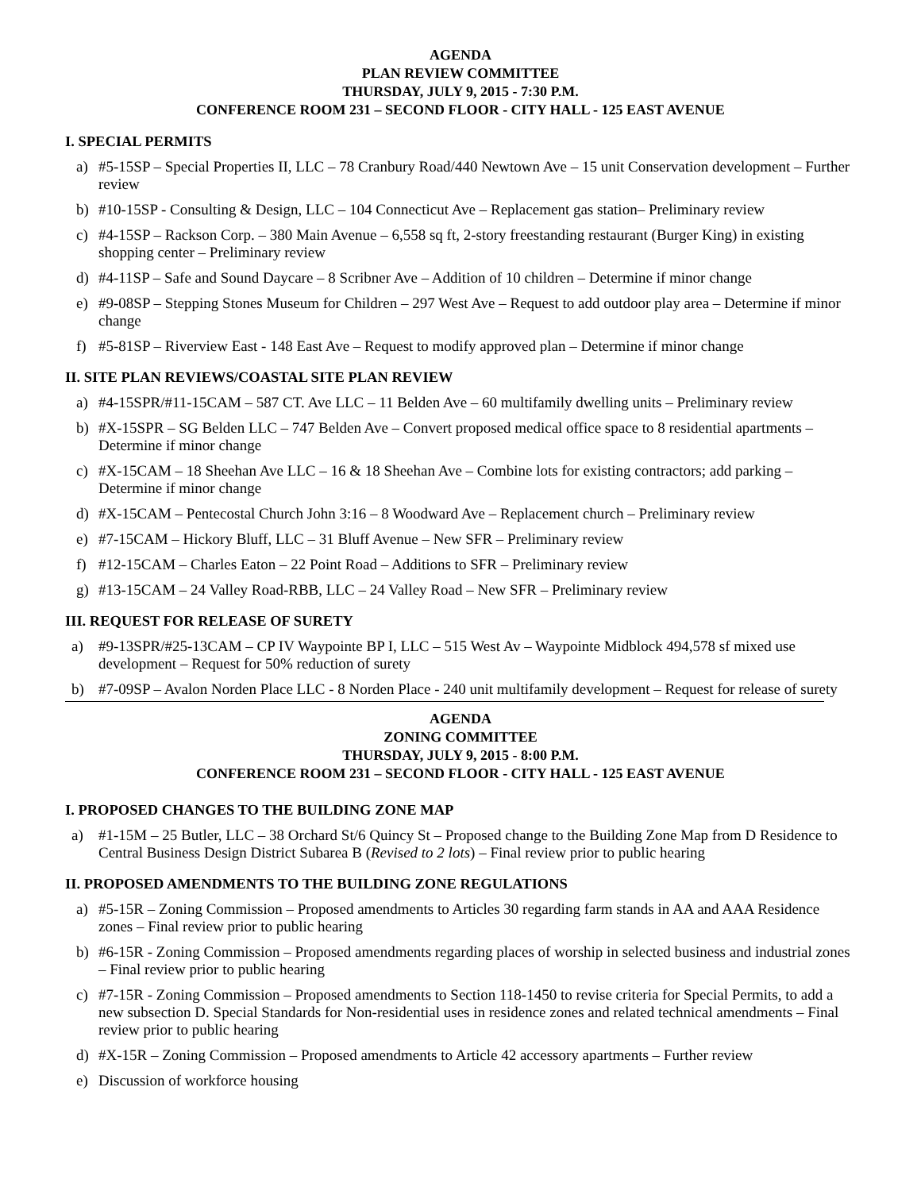AGENDA
PLAN REVIEW COMMITTEE
THURSDAY, JULY 9, 2015 - 7:30 P.M.
CONFERENCE ROOM 231 – SECOND FLOOR - CITY HALL - 125 EAST AVENUE
I. SPECIAL PERMITS
a) #5-15SP – Special Properties II, LLC – 78 Cranbury Road/440 Newtown Ave – 15 unit Conservation development – Further review
b) #10-15SP - Consulting & Design, LLC – 104 Connecticut Ave – Replacement gas station– Preliminary review
c) #4-15SP – Rackson Corp. – 380 Main Avenue – 6,558 sq ft, 2-story freestanding restaurant (Burger King) in existing shopping center – Preliminary review
d) #4-11SP – Safe and Sound Daycare – 8 Scribner Ave – Addition of 10 children – Determine if minor change
e) #9-08SP – Stepping Stones Museum for Children – 297 West Ave – Request to add outdoor play area – Determine if minor change
f) #5-81SP – Riverview East - 148 East Ave – Request to modify approved plan – Determine if minor change
II. SITE PLAN REVIEWS/COASTAL SITE PLAN REVIEW
a) #4-15SPR/#11-15CAM – 587 CT. Ave LLC – 11 Belden Ave – 60 multifamily dwelling units – Preliminary review
b) #X-15SPR – SG Belden LLC – 747 Belden Ave – Convert proposed medical office space to 8 residential apartments – Determine if minor change
c) #X-15CAM – 18 Sheehan Ave LLC – 16 & 18 Sheehan Ave – Combine lots for existing contractors; add parking – Determine if minor change
d) #X-15CAM – Pentecostal Church John 3:16 – 8 Woodward Ave – Replacement church – Preliminary review
e) #7-15CAM – Hickory Bluff, LLC – 31 Bluff Avenue – New SFR – Preliminary review
f) #12-15CAM – Charles Eaton – 22 Point Road – Additions to SFR – Preliminary review
g) #13-15CAM – 24 Valley Road-RBB, LLC – 24 Valley Road – New SFR – Preliminary review
III. REQUEST FOR RELEASE OF SURETY
a) #9-13SPR/#25-13CAM – CP IV Waypointe BP I, LLC – 515 West Av – Waypointe Midblock 494,578 sf mixed use development – Request for 50% reduction of surety
b) #7-09SP – Avalon Norden Place LLC - 8 Norden Place - 240 unit multifamily development – Request for release of surety
AGENDA
ZONING COMMITTEE
THURSDAY, JULY 9, 2015 - 8:00 P.M.
CONFERENCE ROOM 231 – SECOND FLOOR - CITY HALL - 125 EAST AVENUE
I. PROPOSED CHANGES TO THE BUILDING ZONE MAP
a) #1-15M – 25 Butler, LLC – 38 Orchard St/6 Quincy St – Proposed change to the Building Zone Map from D Residence to Central Business Design District Subarea B (Revised to 2 lots) – Final review prior to public hearing
II. PROPOSED AMENDMENTS TO THE BUILDING ZONE REGULATIONS
a) #5-15R – Zoning Commission – Proposed amendments to Articles 30 regarding farm stands in AA and AAA Residence zones – Final review prior to public hearing
b) #6-15R - Zoning Commission – Proposed amendments regarding places of worship in selected business and industrial zones – Final review prior to public hearing
c) #7-15R - Zoning Commission – Proposed amendments to Section 118-1450 to revise criteria for Special Permits, to add a new subsection D. Special Standards for Non-residential uses in residence zones and related technical amendments – Final review prior to public hearing
d) #X-15R – Zoning Commission – Proposed amendments to Article 42 accessory apartments – Further review
e) Discussion of workforce housing